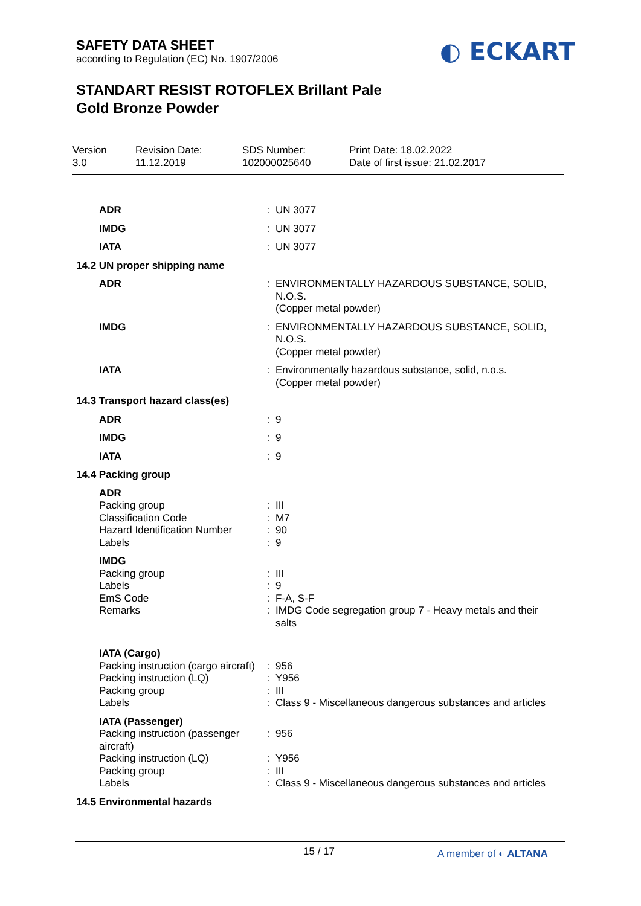SAFETY DATA SHEET
according to Regulation (EC) No. 1907/2006
◐ ECKART
STANDART RESIST ROTOFLEX Brillant Pale
Gold Bronze Powder
Version
3.0
Revision Date:
11.12.2019
SDS Number:
102000025640
Print Date: 18.02.2022
Date of first issue: 21.02.2017
| ADR | : | UN 3077 |
| IMDG | : | UN 3077 |
| IATA | : | UN 3077 |
| 14.2 UN proper shipping name | | |
| ADR | : | ENVIRONMENTALLY HAZARDOUS SUBSTANCE, SOLID, N.O.S. (Copper metal powder) |
| IMDG | : | ENVIRONMENTALLY HAZARDOUS SUBSTANCE, SOLID, N.O.S. (Copper metal powder) |
| IATA | : | Environmentally hazardous substance, solid, n.o.s. (Copper metal powder) |
| 14.3 Transport hazard class(es) | | |
| ADR | : | 9 |
| IMDG | : | 9 |
| IATA | : | 9 |
| 14.4 Packing group | | |
| ADR | | |
| Packing group | : | III |
| Classification Code | : | M7 |
| Hazard Identification Number | : | 90 |
| Labels | : | 9 |
| IMDG | | |
| Packing group | : | III |
| Labels | : | 9 |
| EmS Code | : | F-A, S-F |
| Remarks | : | IMDG Code segregation group 7 - Heavy metals and their salts |
| IATA (Cargo) | | |
| Packing instruction (cargo aircraft) | : | 956 |
| Packing instruction (LQ) | : | Y956 |
| Packing group | : | III |
| Labels | : | Class 9 - Miscellaneous dangerous substances and articles |
| IATA (Passenger) | | |
| Packing instruction (passenger aircraft) | : | 956 |
| Packing instruction (LQ) | : | Y956 |
| Packing group | : | III |
| Labels | : | Class 9 - Miscellaneous dangerous substances and articles |
| 14.5 Environmental hazards | | |
15 / 17 A member of ◐ ALTANA